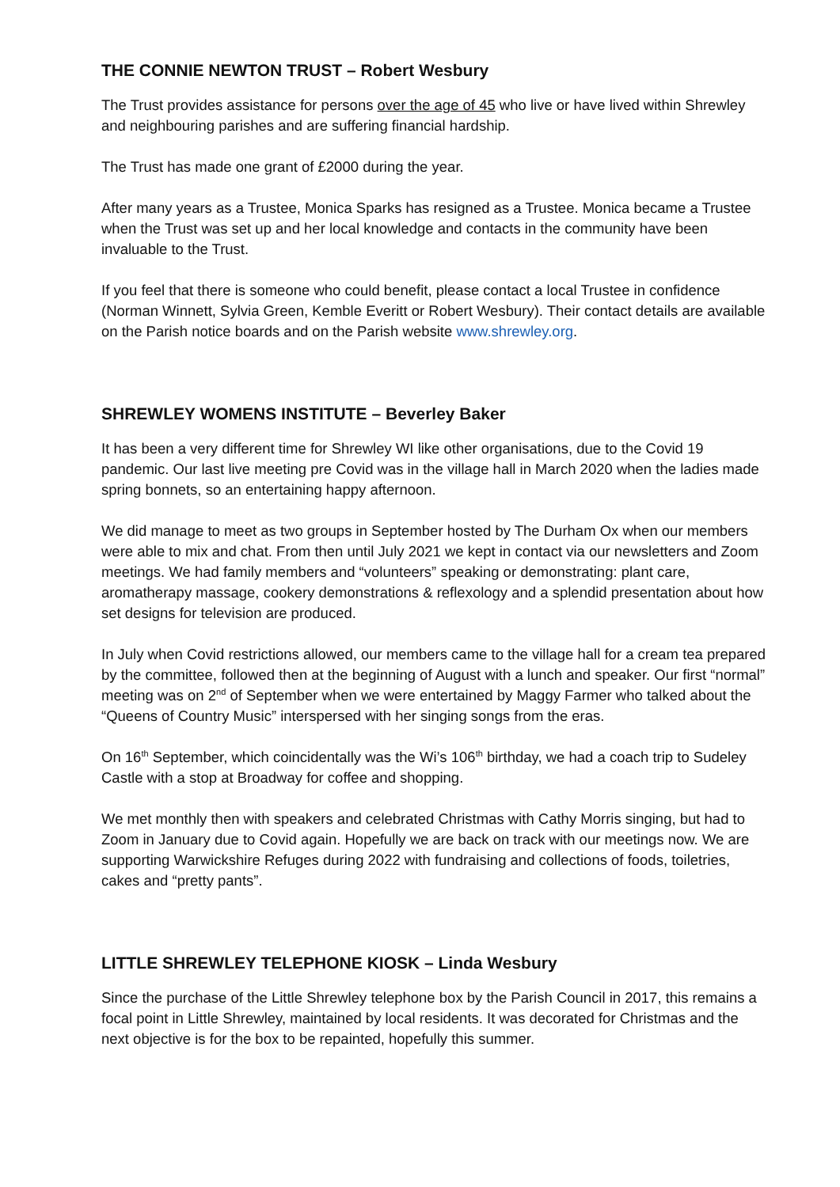THE CONNIE NEWTON TRUST – Robert Wesbury
The Trust provides assistance for persons over the age of 45 who live or have lived within Shrewley and neighbouring parishes and are suffering financial hardship.
The Trust has made one grant of £2000 during the year.
After many years as a Trustee, Monica Sparks has resigned as a Trustee. Monica became a Trustee when the Trust was set up and her local knowledge and contacts in the community have been invaluable to the Trust.
If you feel that there is someone who could benefit, please contact a local Trustee in confidence (Norman Winnett, Sylvia Green, Kemble Everitt or Robert Wesbury). Their contact details are available on the Parish notice boards and on the Parish website www.shrewley.org.
SHREWLEY WOMENS INSTITUTE – Beverley Baker
It has been a very different time for Shrewley WI like other organisations, due to the Covid 19 pandemic. Our last live meeting pre Covid was in the village hall in March 2020 when the ladies made spring bonnets, so an entertaining happy afternoon.
We did manage to meet as two groups in September hosted by The Durham Ox when our members were able to mix and chat. From then until July 2021 we kept in contact via our newsletters and Zoom meetings. We had family members and “volunteers” speaking or demonstrating: plant care, aromatherapy massage, cookery demonstrations & reflexology and a splendid presentation about how set designs for television are produced.
In July when Covid restrictions allowed, our members came to the village hall for a cream tea prepared by the committee, followed then at the beginning of August with a lunch and speaker. Our first “normal” meeting was on 2<sup>nd</sup> of September when we were entertained by Maggy Farmer who talked about the “Queens of Country Music” interspersed with her singing songs from the eras.
On 16<sup>th</sup> September, which coincidentally was the Wi’s 106<sup>th</sup> birthday, we had a coach trip to Sudeley Castle with a stop at Broadway for coffee and shopping.
We met monthly then with speakers and celebrated Christmas with Cathy Morris singing, but had to Zoom in January due to Covid again. Hopefully we are back on track with our meetings now. We are supporting Warwickshire Refuges during 2022 with fundraising and collections of foods, toiletries, cakes and “pretty pants”.
LITTLE SHREWLEY TELEPHONE KIOSK – Linda Wesbury
Since the purchase of the Little Shrewley telephone box by the Parish Council in 2017, this remains a focal point in Little Shrewley, maintained by local residents. It was decorated for Christmas and the next objective is for the box to be repainted, hopefully this summer.